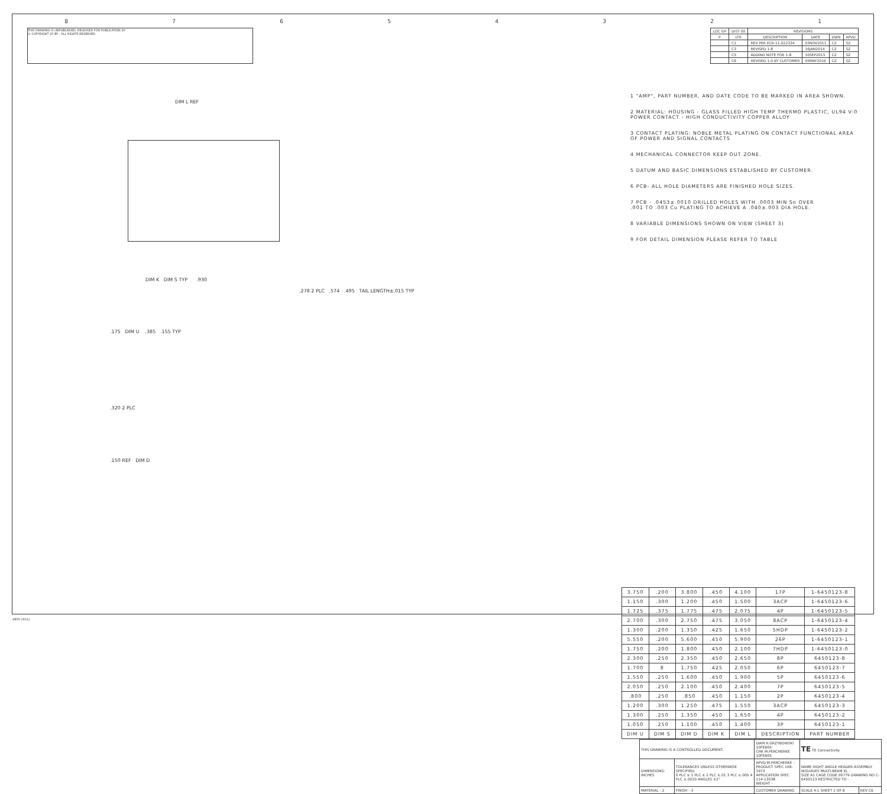87654321
THIS DRAWING IS UNPUBLISHED. RELEASED FOR PUBLICATION 20
© COPYRIGHT 20 BY - ALL RIGHTS RESERVED.
| LOC GP | DIST 00 | REVISIONS | | | |
| P | LTR | DESCRIPTION | DATE | DWN | APVD |
| | C1 | REV PER ECR-11-022334 | 03NOV2011 | CZ | SZ |
| | C3 | REVISED 1-8 | 16JAN2014 | CZ | SZ |
| | C5 | ADDING NOTE FOR 1-8 | 10SEP2015 | CZ | SZ |
| | C6 | REVISED 1-0 BY CUSTOMER | 05MAY2016 | CZ | SZ |
DIM L REF
DIM K DIM S TYP .930
.278 2 PLC .574 .495 TAIL LENGTH±.015 TYP
.175 DIM U .385 .155 TYP
.320 2 PLC
.150 REF DIM D
1 "AMP", PART NUMBER, AND DATE CODE TO BE MARKED IN AREA SHOWN.
2 MATERIAL: HOUSING - GLASS FILLED HIGH TEMP THERMO PLASTIC, UL94 V-0
POWER CONTACT - HIGH CONDUCTIVITY COPPER ALLOY
3 CONTACT PLATING: NOBLE METAL PLATING ON CONTACT FUNCTIONAL AREA
OF POWER AND SIGNAL CONTACTS
4 MECHANICAL CONNECTOR KEEP OUT ZONE.
5 DATUM AND BASIC DIMENSIONS ESTABLISHED BY CUSTOMER.
6 PCB- ALL HOLE DIAMETERS ARE FINISHED HOLE SIZES.
7 PCB - .0453±.0010 DRILLED HOLES WITH .0003 MIN Sn OVER
.001 TO .003 Cu PLATING TO ACHIEVE A .040±.003 DIA HOLE.
8 VARIABLE DIMENSIONS SHOWN ON VIEW (SHEET 3)
9 FOR DETAIL DIMENSION PLEASE REFER TO TABLE
| 3.750 | .200 | 3.800 | .450 | 4.100 | 17P | 1-6450123-8 |
| 1.150 | .300 | 1.200 | .450 | 1.500 | 3ACP | 1-6450123-6 |
| 1.725 | .375 | 1.775 | .475 | 2.075 | 4P | 1-6450123-5 |
| 2.700 | .300 | 2.750 | .475 | 3.050 | 8ACP | 1-6450123-4 |
| 1.300 | .200 | 1.350 | .425 | 1.650 | 5HDP | 1-6450123-2 |
| 5.550 | .200 | 5.600 | .450 | 5.900 | 26P | 1-6450123-1 |
| 1.750 | .200 | 1.800 | .450 | 2.100 | 7HDP | 1-6450123-0 |
| 2.300 | .250 | 2.350 | .450 | 2.650 | 8P | 6450123-8 |
| 1.700 | 8 | 1.750 | .425 | 2.050 | 6P | 6450123-7 |
| 1.550 | .250 | 1.600 | .450 | 1.900 | 5P | 6450123-6 |
| 2.050 | .250 | 2.100 | .450 | 2.400 | 7P | 6450123-5 |
| .800 | .250 | .850 | .450 | 1.150 | 2P | 6450123-4 |
| 1.200 | .300 | 1.250 | .475 | 1.550 | 3ACP | 6450123-3 |
| 1.300 | .250 | 1.350 | .450 | 1.650 | 4P | 6450123-2 |
| 1.050 | .250 | 1.100 | .450 | 1.400 | 3P | 6450123-1 |
| DIM U | DIM S | DIM D | DIM K | DIM L | DESCRIPTION | PART NUMBER |
| THIS DRAWING IS A CONTROLLED DOCUMENT. | | DWN R.GRZYBOWSKI 10FEB05 CHK M.PERCHERKE 10FEB05 | TE TE Connectivity | |
| DIMENSIONS: INCHES | TOLERANCES UNLESS OTHERWISE SPECIFIED: 0 PLC ± 1 PLC ± 2 PLC ±.01 3 PLC ±.005 4 PLC ±.0020 ANGLES ±2° | APVD M.PERCHERKE - PRODUCT SPEC 108-1973 APPLICATION SPEC 114-13038 WEIGHT - | NAME RIGHT ANGLE HEADER ASSEMBLY W/GUIDES MULTI-BEAM XL - SIZE A1 CAGE CODE 00779 DRAWING NO C-6450123 RESTRICTED TO - | |
| MATERIAL - 2 | FINISH - 3 | CUSTOMER DRAWING | SCALE 4:1 SHEET 1 OF 8 | REV C6 |
4805 (3/11)